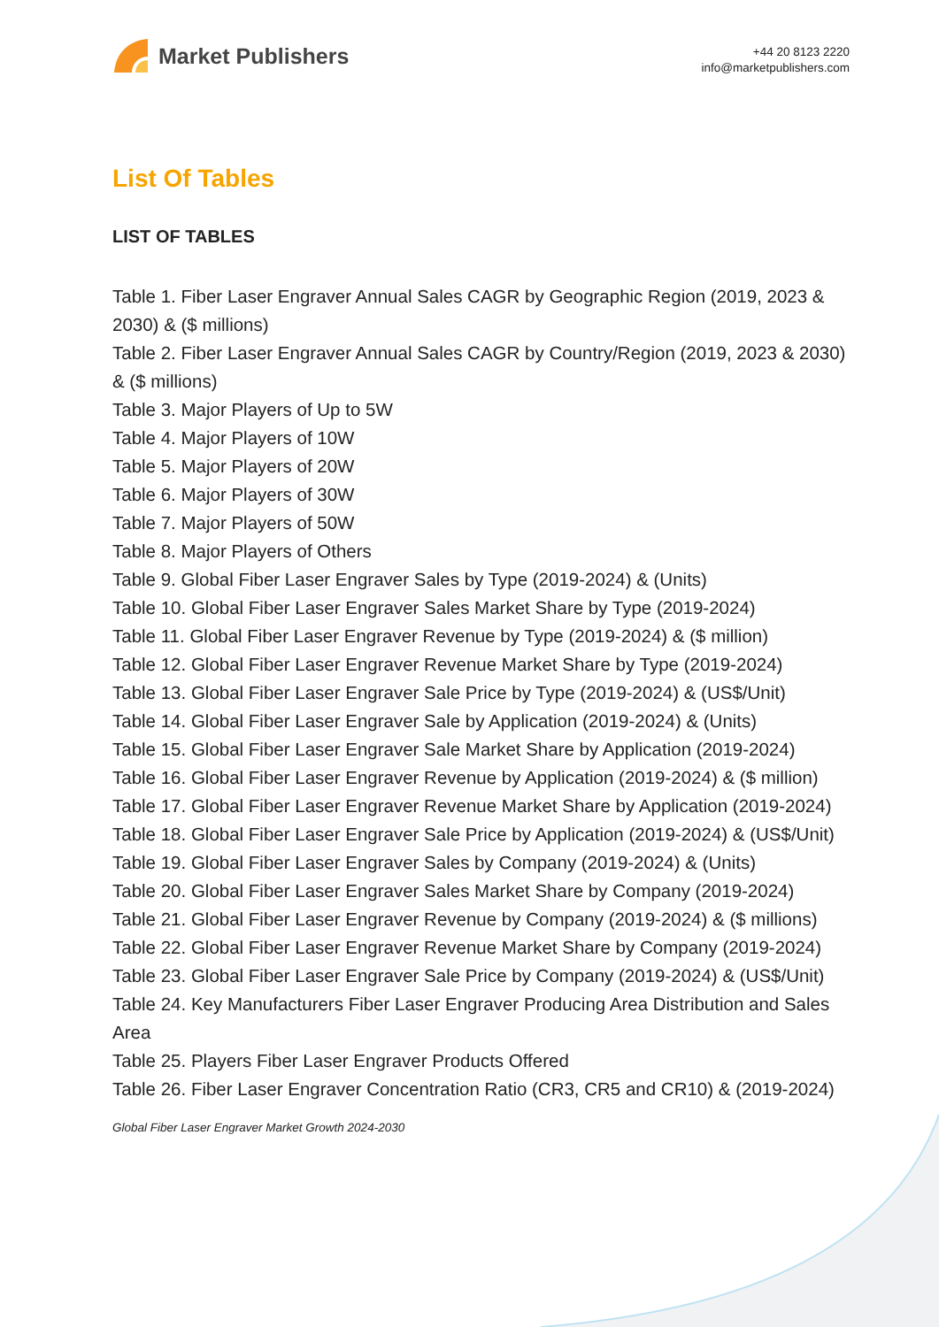Market Publishers
+44 20 8123 2220
info@marketpublishers.com
List Of Tables
LIST OF TABLES
Table 1. Fiber Laser Engraver Annual Sales CAGR by Geographic Region (2019, 2023 & 2030) & ($ millions)
Table 2. Fiber Laser Engraver Annual Sales CAGR by Country/Region (2019, 2023 & 2030) & ($ millions)
Table 3. Major Players of Up to 5W
Table 4. Major Players of 10W
Table 5. Major Players of 20W
Table 6. Major Players of 30W
Table 7. Major Players of 50W
Table 8. Major Players of Others
Table 9. Global Fiber Laser Engraver Sales by Type (2019-2024) & (Units)
Table 10. Global Fiber Laser Engraver Sales Market Share by Type (2019-2024)
Table 11. Global Fiber Laser Engraver Revenue by Type (2019-2024) & ($ million)
Table 12. Global Fiber Laser Engraver Revenue Market Share by Type (2019-2024)
Table 13. Global Fiber Laser Engraver Sale Price by Type (2019-2024) & (US$/Unit)
Table 14. Global Fiber Laser Engraver Sale by Application (2019-2024) & (Units)
Table 15. Global Fiber Laser Engraver Sale Market Share by Application (2019-2024)
Table 16. Global Fiber Laser Engraver Revenue by Application (2019-2024) & ($ million)
Table 17. Global Fiber Laser Engraver Revenue Market Share by Application (2019-2024)
Table 18. Global Fiber Laser Engraver Sale Price by Application (2019-2024) & (US$/Unit)
Table 19. Global Fiber Laser Engraver Sales by Company (2019-2024) & (Units)
Table 20. Global Fiber Laser Engraver Sales Market Share by Company (2019-2024)
Table 21. Global Fiber Laser Engraver Revenue by Company (2019-2024) & ($ millions)
Table 22. Global Fiber Laser Engraver Revenue Market Share by Company (2019-2024)
Table 23. Global Fiber Laser Engraver Sale Price by Company (2019-2024) & (US$/Unit)
Table 24. Key Manufacturers Fiber Laser Engraver Producing Area Distribution and Sales Area
Table 25. Players Fiber Laser Engraver Products Offered
Table 26. Fiber Laser Engraver Concentration Ratio (CR3, CR5 and CR10) & (2019-2024)
Global Fiber Laser Engraver Market Growth 2024-2030